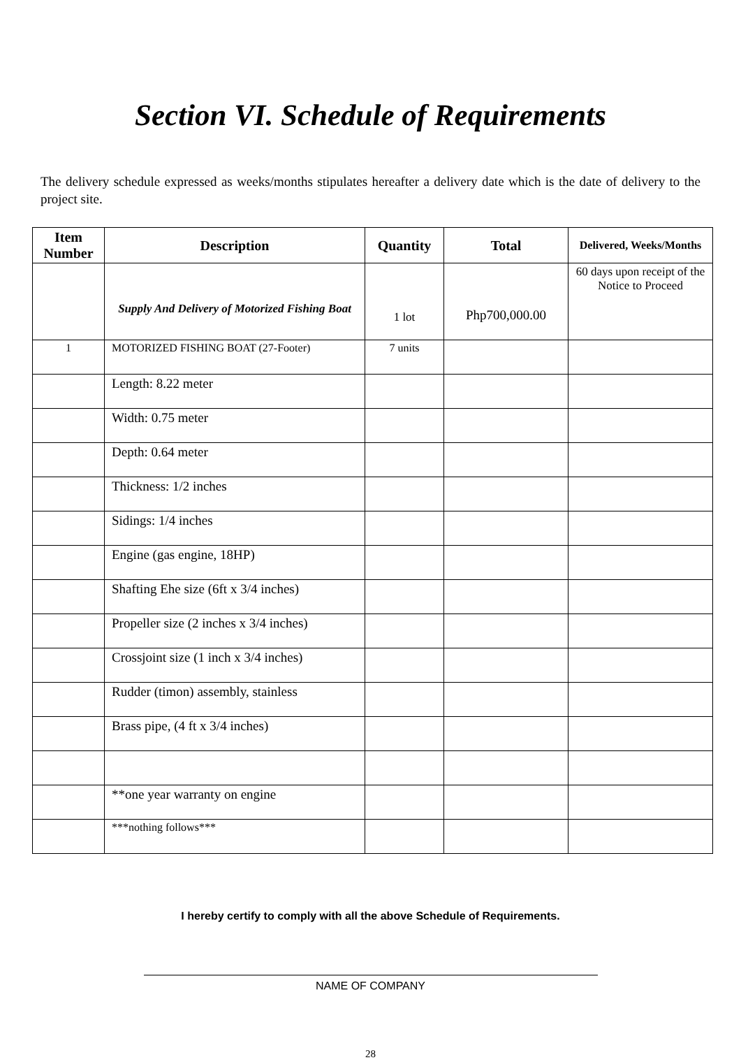Section VI. Schedule of Requirements
The delivery schedule expressed as weeks/months stipulates hereafter a delivery date which is the date of delivery to the project site.
| Item Number | Description | Quantity | Total | Delivered, Weeks/Months |
| --- | --- | --- | --- | --- |
| | Supply And Delivery of Motorized Fishing Boat | 1 lot | Php700,000.00 | 60 days upon receipt of the Notice to Proceed |
| 1 | MOTORIZED FISHING BOAT (27-Footer) | 7 units | | |
| | Length: 8.22 meter | | | |
| | Width: 0.75 meter | | | |
| | Depth: 0.64 meter | | | |
| | Thickness: 1/2 inches | | | |
| | Sidings: 1/4 inches | | | |
| | Engine (gas engine, 18HP) | | | |
| | Shafting Ehe size (6ft x 3/4 inches) | | | |
| | Propeller size (2 inches x 3/4 inches) | | | |
| | Crossjoint size (1 inch x 3/4 inches) | | | |
| | Rudder (timon) assembly, stainless | | | |
| | Brass pipe, (4 ft x 3/4 inches) | | | |
| | **one year warranty on engine | | | |
| | ***nothing follows*** | | | |
I hereby certify to comply with all the above Schedule of Requirements.
NAME OF COMPANY
28